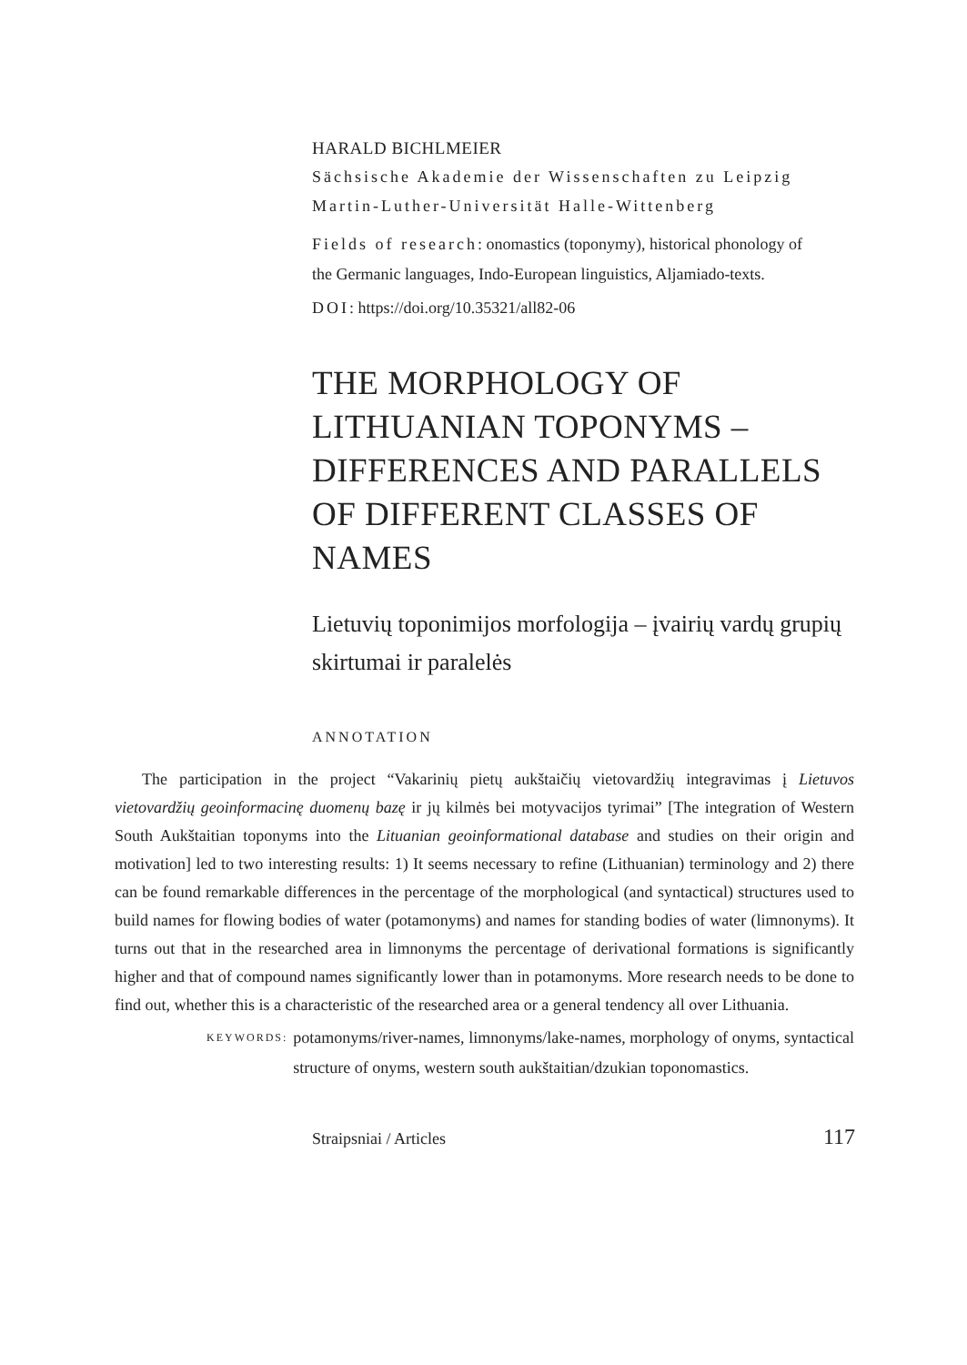HARALD BICHLMEIER
Sächsische Akademie der Wissenschaften zu Leipzig
Martin-Luther-Universität Halle-Wittenberg
Fields of research: onomastics (toponymy), historical phonology of the Germanic languages, Indo-European linguistics, Aljamiado-texts.
DOI: https://doi.org/10.35321/all82-06
THE MORPHOLOGY OF LITHUANIAN TOPONYMS – DIFFERENCES AND PARALLELS OF DIFFERENT CLASSES OF NAMES
Lietuvių toponimijos morfologija – įvairių vardų grupių skirtumai ir paralelės
ANNOTATION
The participation in the project “Vakarinių pietų aukštaičių vietovardžių integravimas į Lietuvos vietovardžių geoinformacinę duomenų bazę ir jų kilmės bei motyvacijos tyrimai” [The integration of Western South Aukštaitian toponyms into the Lituanian geoinformational database and studies on their origin and motivation] led to two interesting results: 1) It seems necessary to refine (Lithuanian) terminology and 2) there can be found remarkable differences in the percentage of the morphological (and syntactical) structures used to build names for flowing bodies of water (potamonyms) and names for standing bodies of water (limnonyms). It turns out that in the researched area in limnonyms the percentage of derivational formations is significantly higher and that of compound names significantly lower than in potamonyms. More research needs to be done to find out, whether this is a characteristic of the researched area or a general tendency all over Lithuania.
KEYWORDS: potamonyms/river-names, limnonyms/lake-names, morphology of onyms, syntactical structure of onyms, western south aukštaitian/dzukian toponomastics.
Straipsniai / Articles 117